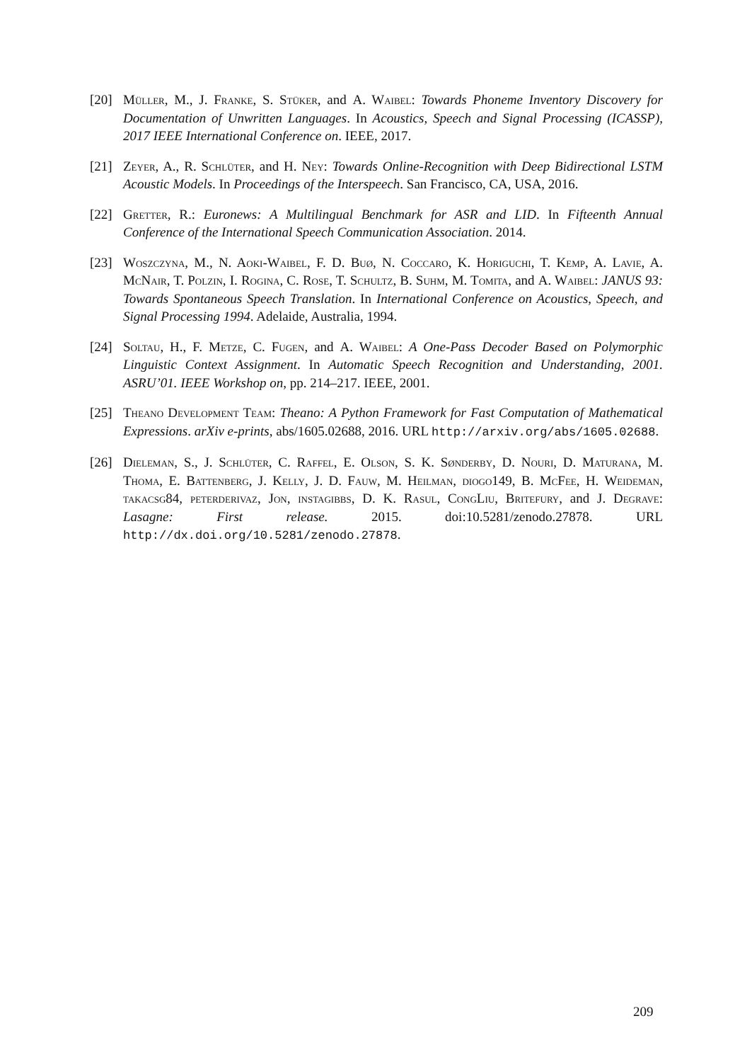[20] Müller, M., J. Franke, S. Stüker, and A. Waibel: Towards Phoneme Inventory Discovery for Documentation of Unwritten Languages. In Acoustics, Speech and Signal Processing (ICASSP), 2017 IEEE International Conference on. IEEE, 2017.
[21] Zeyer, A., R. Schlüter, and H. Ney: Towards Online-Recognition with Deep Bidirectional LSTM Acoustic Models. In Proceedings of the Interspeech. San Francisco, CA, USA, 2016.
[22] Gretter, R.: Euronews: A Multilingual Benchmark for ASR and LID. In Fifteenth Annual Conference of the International Speech Communication Association. 2014.
[23] Woszczyna, M., N. Aoki-Waibel, F. D. Buø, N. Coccaro, K. Horiguchi, T. Kemp, A. Lavie, A. McNair, T. Polzin, I. Rogina, C. Rose, T. Schultz, B. Suhm, M. Tomita, and A. Waibel: JANUS 93: Towards Spontaneous Speech Translation. In International Conference on Acoustics, Speech, and Signal Processing 1994. Adelaide, Australia, 1994.
[24] Soltau, H., F. Metze, C. Fugen, and A. Waibel: A One-Pass Decoder Based on Polymorphic Linguistic Context Assignment. In Automatic Speech Recognition and Understanding, 2001. ASRU’01. IEEE Workshop on, pp. 214–217. IEEE, 2001.
[25] Theano Development Team: Theano: A Python Framework for Fast Computation of Mathematical Expressions. arXiv e-prints, abs/1605.02688, 2016. URL http://arxiv.org/abs/1605.02688.
[26] Dieleman, S., J. Schlüter, C. Raffel, E. Olson, S. K. Sønderby, D. Nouri, D. Maturana, M. Thoma, E. Battenberg, J. Kelly, J. D. Fauw, M. Heilman, diogo149, B. McFee, H. Weideman, takacsg84, peterderivaz, Jon, instagibbs, D. K. Rasul, CongLiu, Britefury, and J. Degrave: Lasagne: First release. 2015. doi:10.5281/zenodo.27878. URL http://dx.doi.org/10.5281/zenodo.27878.
209